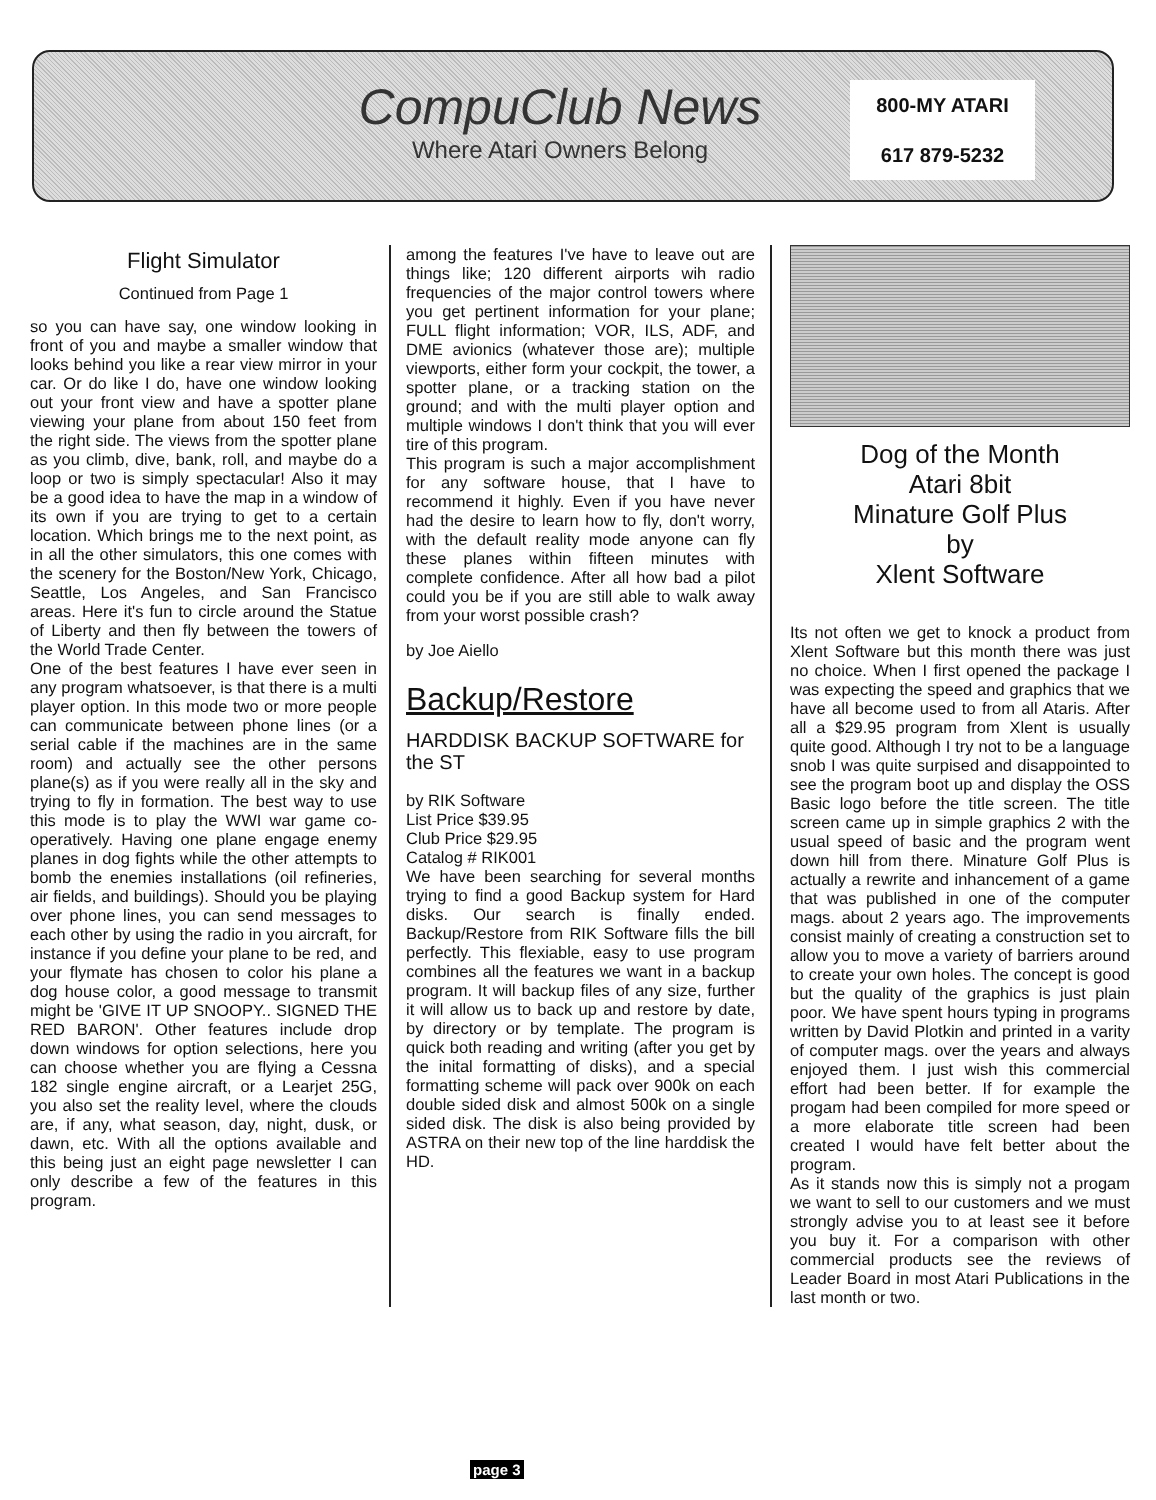CompuClub News
Where Atari Owners Belong
800-MY ATARI
617 879-5232
Flight Simulator
Continued from Page 1
so you can have say, one window looking in front of you and maybe a smaller window that looks behind you like a rear view mirror in your car. Or do like I do, have one window looking out your front view and have a spotter plane viewing your plane from about 150 feet from the right side. The views from the spotter plane as you climb, dive, bank, roll, and maybe do a loop or two is simply spectacular! Also it may be a good idea to have the map in a window of its own if you are trying to get to a certain location. Which brings me to the next point, as in all the other simulators, this one comes with the scenery for the Boston/New York, Chicago, Seattle, Los Angeles, and San Francisco areas. Here it's fun to circle around the Statue of Liberty and then fly between the towers of the World Trade Center.
One of the best features I have ever seen in any program whatsoever, is that there is a multi player option. In this mode two or more people can communicate between phone lines (or a serial cable if the machines are in the same room) and actually see the other persons plane(s) as if you were really all in the sky and trying to fly in formation. The best way to use this mode is to play the WWI war game co-operatively. Having one plane engage enemy planes in dog fights while the other attempts to bomb the enemies installations (oil refineries, air fields, and buildings). Should you be playing over phone lines, you can send messages to each other by using the radio in you aircraft, for instance if you define your plane to be red, and your flymate has chosen to color his plane a dog house color, a good message to transmit might be 'GIVE IT UP SNOOPY.. SIGNED THE RED BARON'. Other features include drop down windows for option selections, here you can choose whether you are flying a Cessna 182 single engine aircraft, or a Learjet 25G, you also set the reality level, where the clouds are, if any, what season, day, night, dusk, or dawn, etc. With all the options available and this being just an eight page newsletter I can only describe a few of the features in this program.
among the features I've have to leave out are things like; 120 different airports wih radio frequencies of the major control towers where you get pertinent information for your plane; FULL flight information; VOR, ILS, ADF, and DME avionics (whatever those are); multiple viewports, either form your cockpit, the tower, a spotter plane, or a tracking station on the ground; and with the multi player option and multiple windows I don't think that you will ever tire of this program.
This program is such a major accomplishment for any software house, that I have to recommend it highly. Even if you have never had the desire to learn how to fly, don't worry, with the default reality mode anyone can fly these planes within fifteen minutes with complete confidence. After all how bad a pilot could you be if you are still able to walk away from your worst possible crash?
by Joe Aiello
Backup/Restore
HARDDISK BACKUP SOFTWARE for the ST
by RIK Software
List Price $39.95
Club Price $29.95
Catalog # RIK001
We have been searching for several months trying to find a good Backup system for Hard disks. Our search is finally ended. Backup/Restore from RIK Software fills the bill perfectly. This flexiable, easy to use program combines all the features we want in a backup program. It will backup files of any size, further it will allow us to back up and restore by date, by directory or by template. The program is quick both reading and writing (after you get by the inital formatting of disks), and a special formatting scheme will pack over 900k on each double sided disk and almost 500k on a single sided disk. The disk is also being provided by ASTRA on their new top of the line harddisk the HD.
Dog of the Month
Atari 8bit
Minature Golf Plus
by
Xlent Software
Its not often we get to knock a product from Xlent Software but this month there was just no choice. When I first opened the package I was expecting the speed and graphics that we have all become used to from all Ataris. After all a $29.95 program from Xlent is usually quite good. Although I try not to be a language snob I was quite surpised and disappointed to see the program boot up and display the OSS Basic logo before the title screen. The title screen came up in simple graphics 2 with the usual speed of basic and the program went down hill from there. Minature Golf Plus is actually a rewrite and inhancement of a game that was published in one of the computer mags. about 2 years ago. The improvements consist mainly of creating a construction set to allow you to move a variety of barriers around to create your own holes. The concept is good but the quality of the graphics is just plain poor. We have spent hours typing in programs written by David Plotkin and printed in a varity of computer mags. over the years and always enjoyed them. I just wish this commercial effort had been better. If for example the progam had been compiled for more speed or a more elaborate title screen had been created I would have felt better about the program.
As it stands now this is simply not a progam we want to sell to our customers and we must strongly advise you to at least see it before you buy it. For a comparison with other commercial products see the reviews of Leader Board in most Atari Publications in the last month or two.
page 3